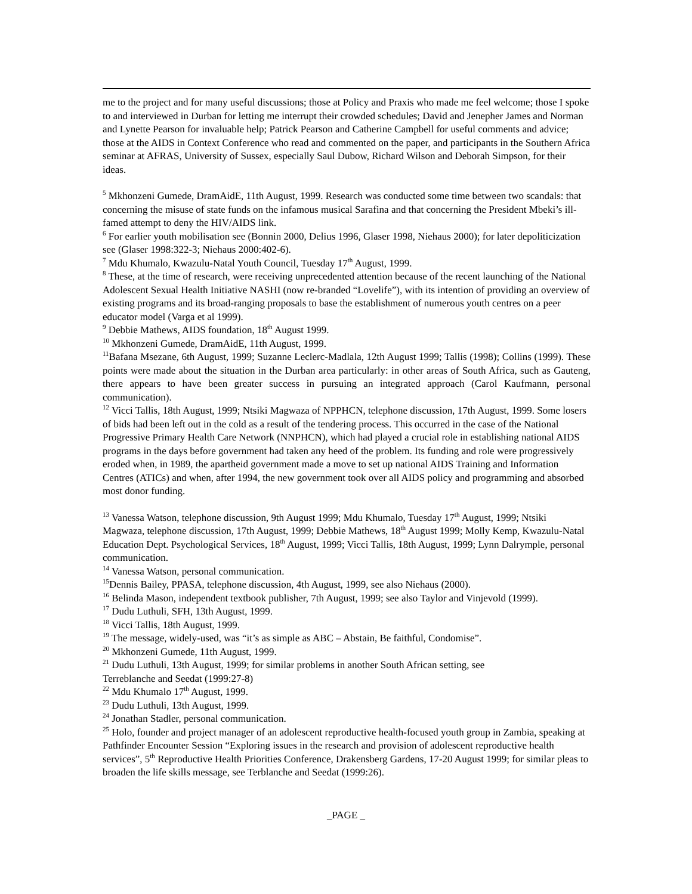me to the project and for many useful discussions; those at Policy and Praxis who made me feel welcome; those I spoke to and interviewed in Durban for letting me interrupt their crowded schedules; David and Jenepher James and Norman and Lynette Pearson for invaluable help; Patrick Pearson and Catherine Campbell for useful comments and advice; those at the AIDS in Context Conference who read and commented on the paper, and participants in the Southern Africa seminar at AFRAS, University of Sussex, especially Saul Dubow, Richard Wilson and Deborah Simpson, for their ideas.
<sup>5</sup> Mkhonzeni Gumede, DramAidE, 11th August, 1999. Research was conducted some time between two scandals: that concerning the misuse of state funds on the infamous musical Sarafina and that concerning the President Mbeki’s ill-famed attempt to deny the HIV/AIDS link.
<sup>6</sup> For earlier youth mobilisation see (Bonnin 2000, Delius 1996, Glaser 1998, Niehaus 2000); for later depoliticization see (Glaser 1998:322-3; Niehaus 2000:402-6).
<sup>7</sup> Mdu Khumalo, Kwazulu-Natal Youth Council, Tuesday 17<sup>th</sup> August, 1999.
<sup>8</sup> These, at the time of research, were receiving unprecedented attention because of the recent launching of the National Adolescent Sexual Health Initiative NASHI (now re-branded “Lovelife”), with its intention of providing an overview of existing programs and its broad-ranging proposals to base the establishment of numerous youth centres on a peer educator model (Varga et al 1999).
<sup>9</sup> Debbie Mathews, AIDS foundation, 18<sup>th</sup> August 1999.
<sup>10</sup> Mkhonzeni Gumede, DramAidE, 11th August, 1999.
<sup>11</sup> Bafana Msezane, 6th August, 1999; Suzanne Leclerc-Madlala, 12th August 1999; Tallis (1998); Collins (1999). These points were made about the situation in the Durban area particularly: in other areas of South Africa, such as Gauteng, there appears to have been greater success in pursuing an integrated approach (Carol Kaufmann, personal communication).
<sup>12</sup> Vicci Tallis, 18th August, 1999; Ntsiki Magwaza of NPPHCN, telephone discussion, 17th August, 1999. Some losers of bids had been left out in the cold as a result of the tendering process. This occurred in the case of the National Progressive Primary Health Care Network (NNPHCN), which had played a crucial role in establishing national AIDS programs in the days before government had taken any heed of the problem. Its funding and role were progressively eroded when, in 1989, the apartheid government made a move to set up national AIDS Training and Information Centres (ATICs) and when, after 1994, the new government took over all AIDS policy and programming and absorbed most donor funding.
<sup>13</sup> Vanessa Watson, telephone discussion, 9th August 1999; Mdu Khumalo, Tuesday 17<sup>th</sup> August, 1999; Ntsiki Magwaza, telephone discussion, 17th August, 1999; Debbie Mathews, 18<sup>th</sup> August 1999; Molly Kemp, Kwazulu-Natal Education Dept. Psychological Services, 18<sup>th</sup> August, 1999; Vicci Tallis, 18th August, 1999; Lynn Dalrymple, personal communication.
<sup>14</sup> Vanessa Watson, personal communication.
<sup>15</sup> Dennis Bailey, PPASA, telephone discussion, 4th August, 1999, see also Niehaus (2000).
<sup>16</sup> Belinda Mason, independent textbook publisher, 7th August, 1999; see also Taylor and Vinjevold (1999).
<sup>17</sup> Dudu Luthuli, SFH, 13th August, 1999.
<sup>18</sup> Vicci Tallis, 18th August, 1999.
<sup>19</sup> The message, widely-used, was “it’s as simple as ABC – Abstain, Be faithful, Condomise”.
<sup>20</sup> Mkhonzeni Gumede, 11th August, 1999.
<sup>21</sup> Dudu Luthuli, 13th August, 1999; for similar problems in another South African setting, see
Terreblanche and Seedat (1999:27-8)
<sup>22</sup> Mdu Khumalo 17<sup>th</sup> August, 1999.
<sup>23</sup> Dudu Luthuli, 13th August, 1999.
<sup>24</sup> Jonathan Stadler, personal communication.
<sup>25</sup> Holo, founder and project manager of an adolescent reproductive health-focused youth group in Zambia, speaking at Pathfinder Encounter Session “Exploring issues in the research and provision of adolescent reproductive health services”, 5<sup>th</sup> Reproductive Health Priorities Conference, Drakensberg Gardens, 17-20 August 1999; for similar pleas to broaden the life skills message, see Terblanche and Seedat (1999:26).
_PAGE _